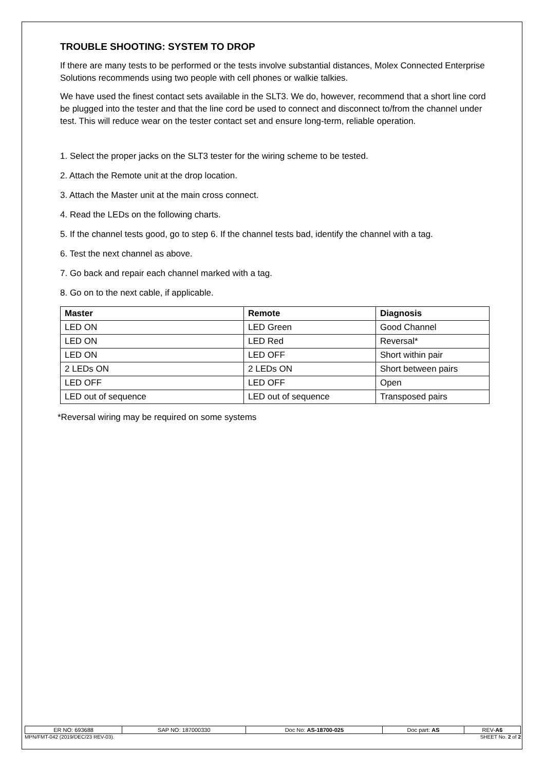TROUBLE SHOOTING: SYSTEM TO DROP
If there are many tests to be performed or the tests involve substantial distances, Molex Connected Enterprise Solutions recommends using two people with cell phones or walkie talkies.
We have used the finest contact sets available in the SLT3. We do, however, recommend that a short line cord be plugged into the tester and that the line cord be used to connect and disconnect to/from the channel under test. This will reduce wear on the tester contact set and ensure long-term, reliable operation.
1. Select the proper jacks on the SLT3 tester for the wiring scheme to be tested.
2. Attach the Remote unit at the drop location.
3. Attach the Master unit at the main cross connect.
4. Read the LEDs on the following charts.
5. If the channel tests good, go to step 6. If the channel tests bad, identify the channel with a tag.
6. Test the next channel as above.
7. Go back and repair each channel marked with a tag.
8. Go on to the next cable, if applicable.
| Master | Remote | Diagnosis |
| --- | --- | --- |
| LED ON | LED Green | Good Channel |
| LED ON | LED Red | Reversal* |
| LED ON | LED OFF | Short within pair |
| 2 LEDs ON | 2 LEDs ON | Short between pairs |
| LED OFF | LED OFF | Open |
| LED out of sequence | LED out of sequence | Transposed pairs |
*Reversal wiring may be required on some systems
| ER NO: 693688 | SAP NO: 187000330 | Doc No: AS-18700-025 | Doc part: AS | REV- A6 |
MPN/FMT-042 (2019/DEC/23 REV-03). SHEET No. 2 of 2